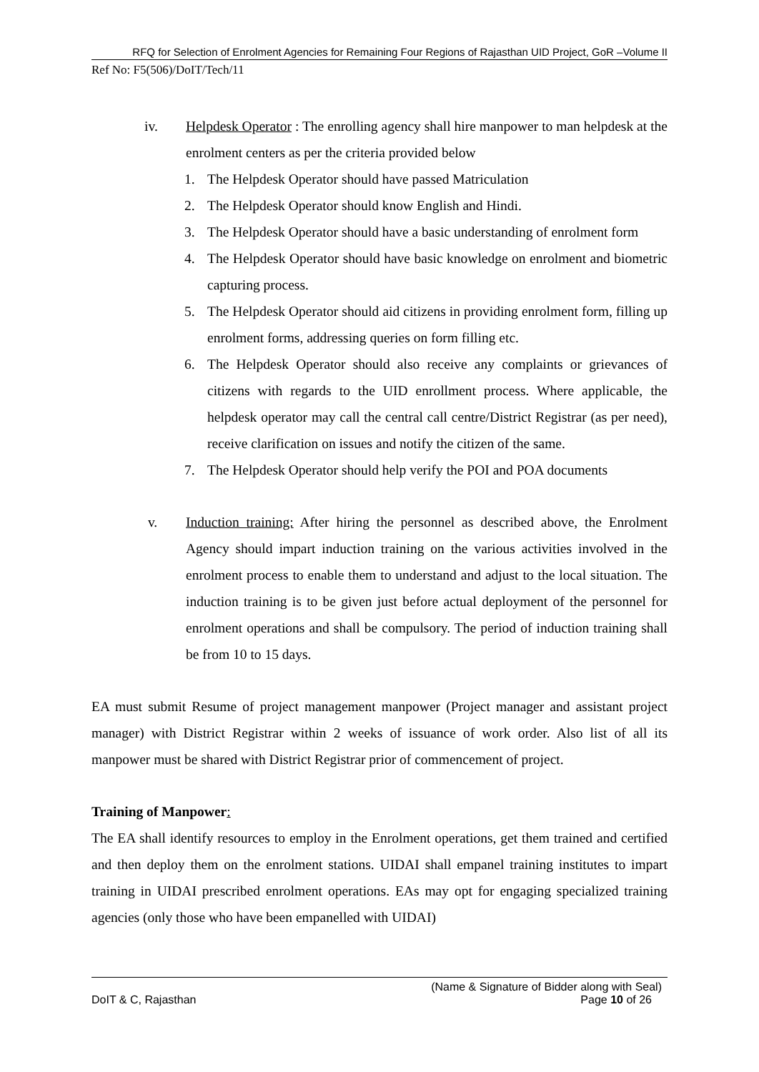RFQ for Selection of Enrolment Agencies for Remaining Four Regions of Rajasthan UID Project, GoR –Volume II
Ref No: F5(506)/DoIT/Tech/11
iv. Helpdesk Operator : The enrolling agency shall hire manpower to man helpdesk at the enrolment centers as per the criteria provided below
1. The Helpdesk Operator should have passed Matriculation
2. The Helpdesk Operator should know English and Hindi.
3. The Helpdesk Operator should have a basic understanding of enrolment form
4. The Helpdesk Operator should have basic knowledge on enrolment and biometric capturing process.
5. The Helpdesk Operator should aid citizens in providing enrolment form, filling up enrolment forms, addressing queries on form filling etc.
6. The Helpdesk Operator should also receive any complaints or grievances of citizens with regards to the UID enrollment process. Where applicable, the helpdesk operator may call the central call centre/District Registrar (as per need), receive clarification on issues and notify the citizen of the same.
7. The Helpdesk Operator should help verify the POI and POA documents
v. Induction training: After hiring the personnel as described above, the Enrolment Agency should impart induction training on the various activities involved in the enrolment process to enable them to understand and adjust to the local situation. The induction training is to be given just before actual deployment of the personnel for enrolment operations and shall be compulsory. The period of induction training shall be from 10 to 15 days.
EA must submit Resume of project management manpower (Project manager and assistant project manager) with District Registrar within 2 weeks of issuance of work order. Also list of all its manpower must be shared with District Registrar prior of commencement of project.
Training of Manpower:
The EA shall identify resources to employ in the Enrolment operations, get them trained and certified and then deploy them on the enrolment stations. UIDAI shall empanel training institutes to impart training in UIDAI prescribed enrolment operations. EAs may opt for engaging specialized training agencies (only those who have been empanelled with UIDAI)
(Name & Signature of Bidder along with Seal)
DoIT & C, Rajasthan Page 10 of 26